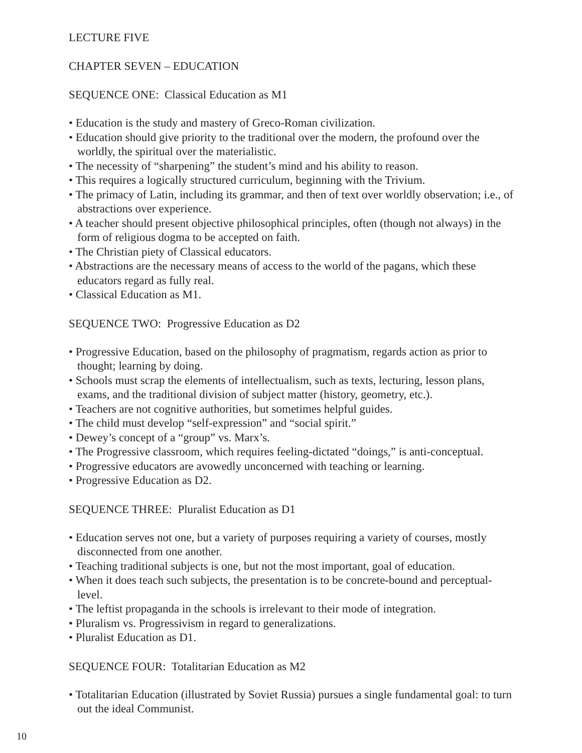LECTURE FIVE
CHAPTER SEVEN – EDUCATION
SEQUENCE ONE: Classical Education as M1
• Education is the study and mastery of Greco-Roman civilization.
• Education should give priority to the traditional over the modern, the profound over the worldly, the spiritual over the materialistic.
• The necessity of “sharpening” the student’s mind and his ability to reason.
• This requires a logically structured curriculum, beginning with the Trivium.
• The primacy of Latin, including its grammar, and then of text over worldly observation; i.e., of abstractions over experience.
• A teacher should present objective philosophical principles, often (though not always) in the form of religious dogma to be accepted on faith.
• The Christian piety of Classical educators.
• Abstractions are the necessary means of access to the world of the pagans, which these educators regard as fully real.
• Classical Education as M1.
SEQUENCE TWO: Progressive Education as D2
• Progressive Education, based on the philosophy of pragmatism, regards action as prior to thought; learning by doing.
• Schools must scrap the elements of intellectualism, such as texts, lecturing, lesson plans, exams, and the traditional division of subject matter (history, geometry, etc.).
• Teachers are not cognitive authorities, but sometimes helpful guides.
• The child must develop “self-expression” and “social spirit.”
• Dewey’s concept of a “group” vs. Marx’s.
• The Progressive classroom, which requires feeling-dictated “doings,” is anti-conceptual.
• Progressive educators are avowedly unconcerned with teaching or learning.
• Progressive Education as D2.
SEQUENCE THREE: Pluralist Education as D1
• Education serves not one, but a variety of purposes requiring a variety of courses, mostly disconnected from one another.
• Teaching traditional subjects is one, but not the most important, goal of education.
• When it does teach such subjects, the presentation is to be concrete-bound and perceptual-level.
• The leftist propaganda in the schools is irrelevant to their mode of integration.
• Pluralism vs. Progressivism in regard to generalizations.
• Pluralist Education as D1.
SEQUENCE FOUR: Totalitarian Education as M2
• Totalitarian Education (illustrated by Soviet Russia) pursues a single fundamental goal: to turn out the ideal Communist.
10